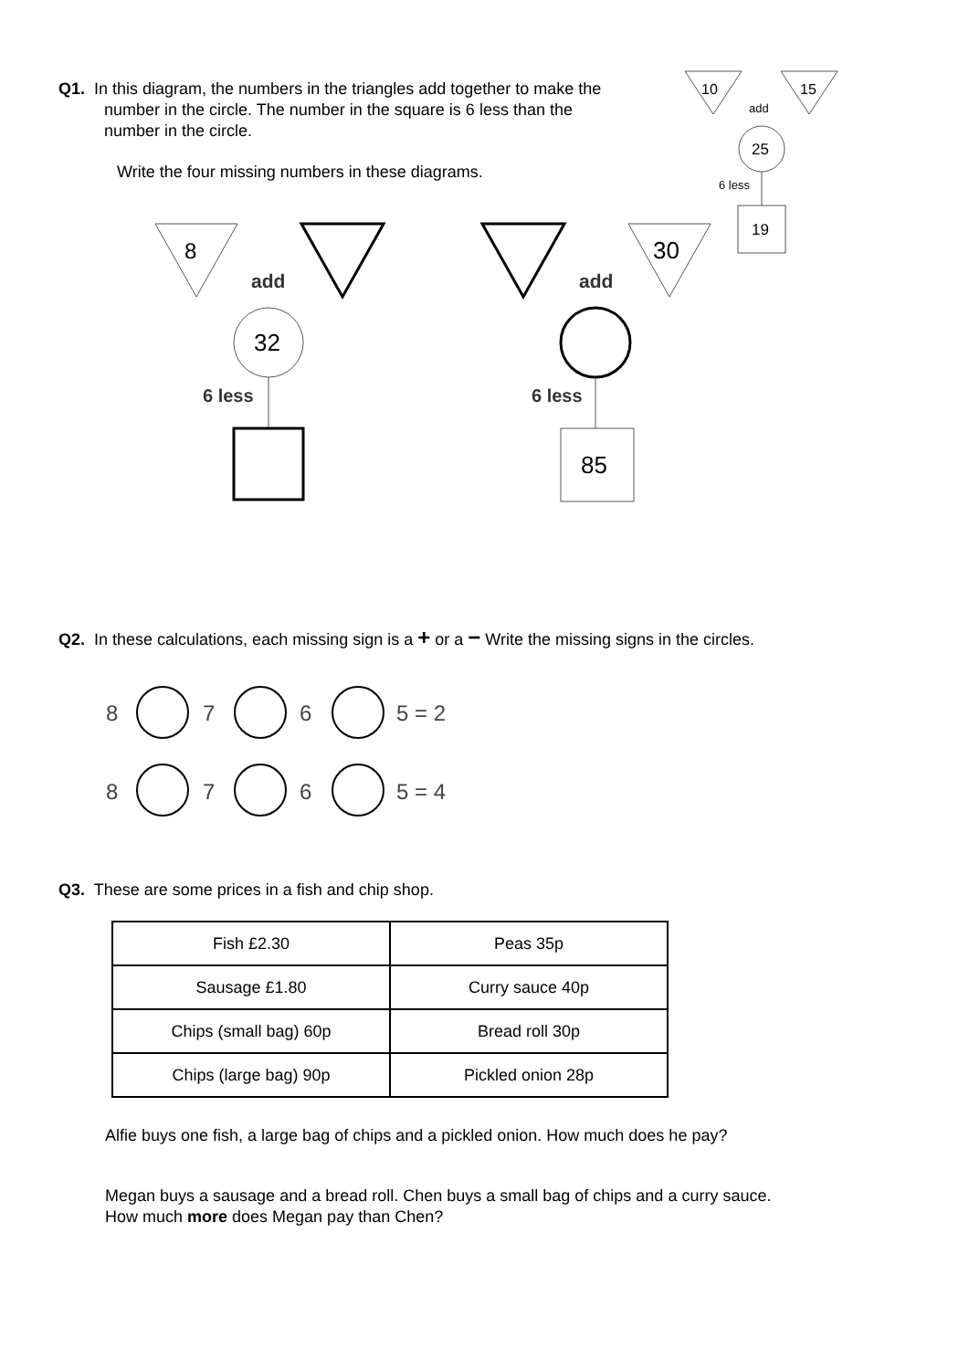Q1. In this diagram, the numbers in the triangles add together to make the
number in the circle. The number in the square is 6 less than the
number in the circle.
Write the four missing numbers in these diagrams.
10
15
add
25
6 less
19
8
add
32
6 less
30
add
6 less
85
Q2. In these calculations, each missing sign is a + or a − Write the missing signs in the circles.
8
7
6
5 = 2
8
7
6
5 = 4
Q3. These are some prices in a fish and chip shop.
| Fish £2.30 | Peas 35p |
| Sausage £1.80 | Curry sauce 40p |
| Chips (small bag) 60p | Bread roll 30p |
| Chips (large bag) 90p | Pickled onion 28p |
Alfie buys one fish, a large bag of chips and a pickled onion. How much does he pay?
Megan buys a sausage and a bread roll. Chen buys a small bag of chips and a curry sauce.
How much more does Megan pay than Chen?